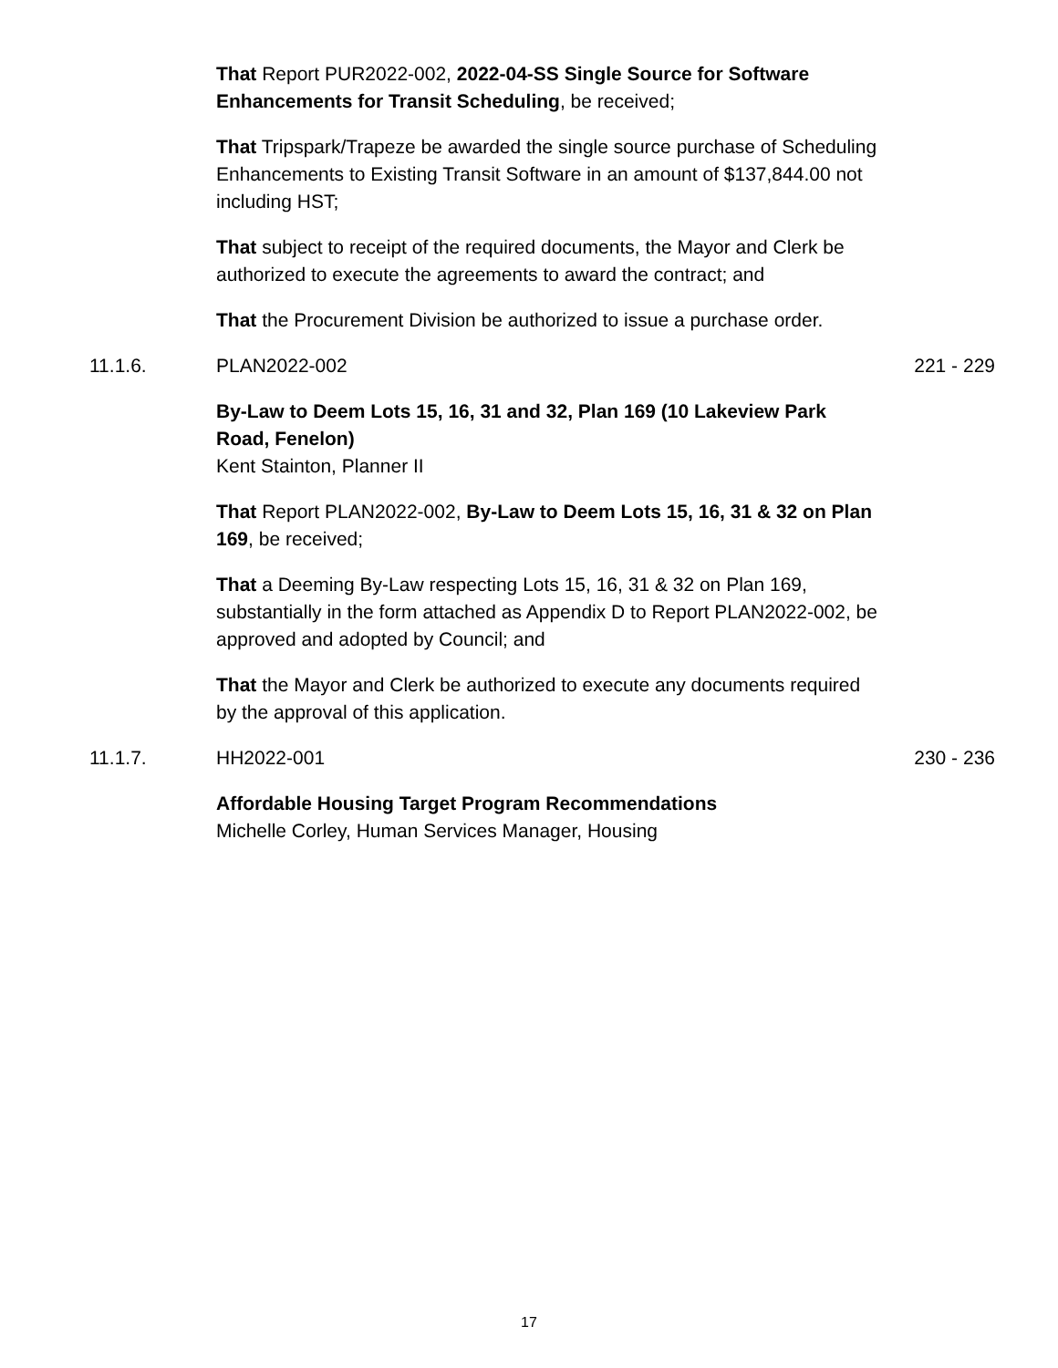That Report PUR2022-002, 2022-04-SS Single Source for Software Enhancements for Transit Scheduling, be received;
That Tripspark/Trapeze be awarded the single source purchase of Scheduling Enhancements to Existing Transit Software in an amount of $137,844.00 not including HST;
That subject to receipt of the required documents, the Mayor and Clerk be authorized to execute the agreements to award the contract; and
That the Procurement Division be authorized to issue a purchase order.
11.1.6. PLAN2022-002 221 - 229
By-Law to Deem Lots 15, 16, 31 and 32, Plan 169 (10 Lakeview Park Road, Fenelon)
Kent Stainton, Planner II
That Report PLAN2022-002, By-Law to Deem Lots 15, 16, 31 & 32 on Plan 169, be received;
That a Deeming By-Law respecting Lots 15, 16, 31 & 32 on Plan 169, substantially in the form attached as Appendix D to Report PLAN2022-002, be approved and adopted by Council; and
That the Mayor and Clerk be authorized to execute any documents required by the approval of this application.
11.1.7. HH2022-001 230 - 236
Affordable Housing Target Program Recommendations
Michelle Corley, Human Services Manager, Housing
17